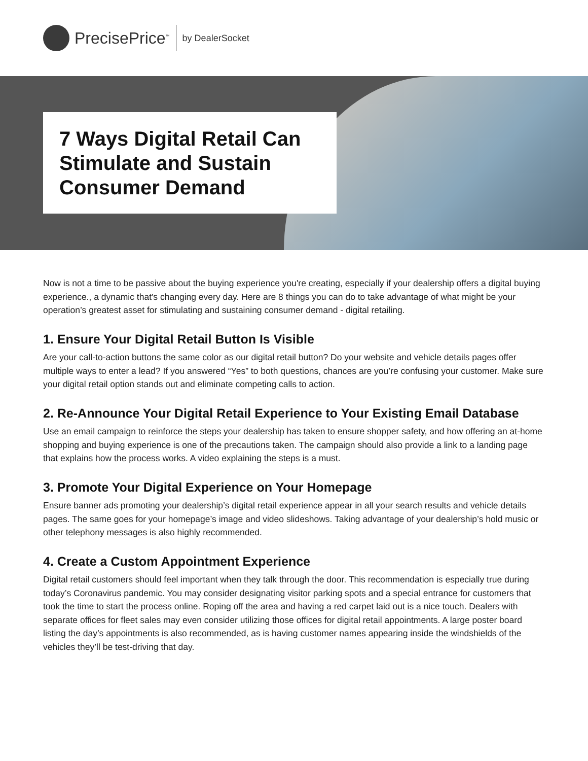PrecisePrice<sup>™</sup>
by DealerSocket
7 Ways Digital Retail Can Stimulate and Sustain Consumer Demand
Now is not a time to be passive about the buying experience you're creating, especially if your dealership offers a digital buying experience., a dynamic that's changing every day. Here are 8 things you can do to take advantage of what might be your operation’s greatest asset for stimulating and sustaining consumer demand - digital retailing.
1. Ensure Your Digital Retail Button Is Visible
Are your call-to-action buttons the same color as our digital retail button? Do your website and vehicle details pages offer multiple ways to enter a lead? If you answered “Yes” to both questions, chances are you’re confusing your customer. Make sure your digital retail option stands out and eliminate competing calls to action.
2. Re-Announce Your Digital Retail Experience to Your Existing Email Database
Use an email campaign to reinforce the steps your dealership has taken to ensure shopper safety, and how offering an at-home shopping and buying experience is one of the precautions taken. The campaign should also provide a link to a landing page that explains how the process works. A video explaining the steps is a must.
3. Promote Your Digital Experience on Your Homepage
Ensure banner ads promoting your dealership’s digital retail experience appear in all your search results and vehicle details pages. The same goes for your homepage’s image and video slideshows. Taking advantage of your dealership’s hold music or other telephony messages is also highly recommended.
4. Create a Custom Appointment Experience
Digital retail customers should feel important when they talk through the door. This recommendation is especially true during today’s Coronavirus pandemic. You may consider designating visitor parking spots and a special entrance for customers that took the time to start the process online. Roping off the area and having a red carpet laid out is a nice touch. Dealers with separate offices for fleet sales may even consider utilizing those offices for digital retail appointments. A large poster board listing the day’s appointments is also recommended, as is having customer names appearing inside the windshields of the vehicles they’ll be test-driving that day.